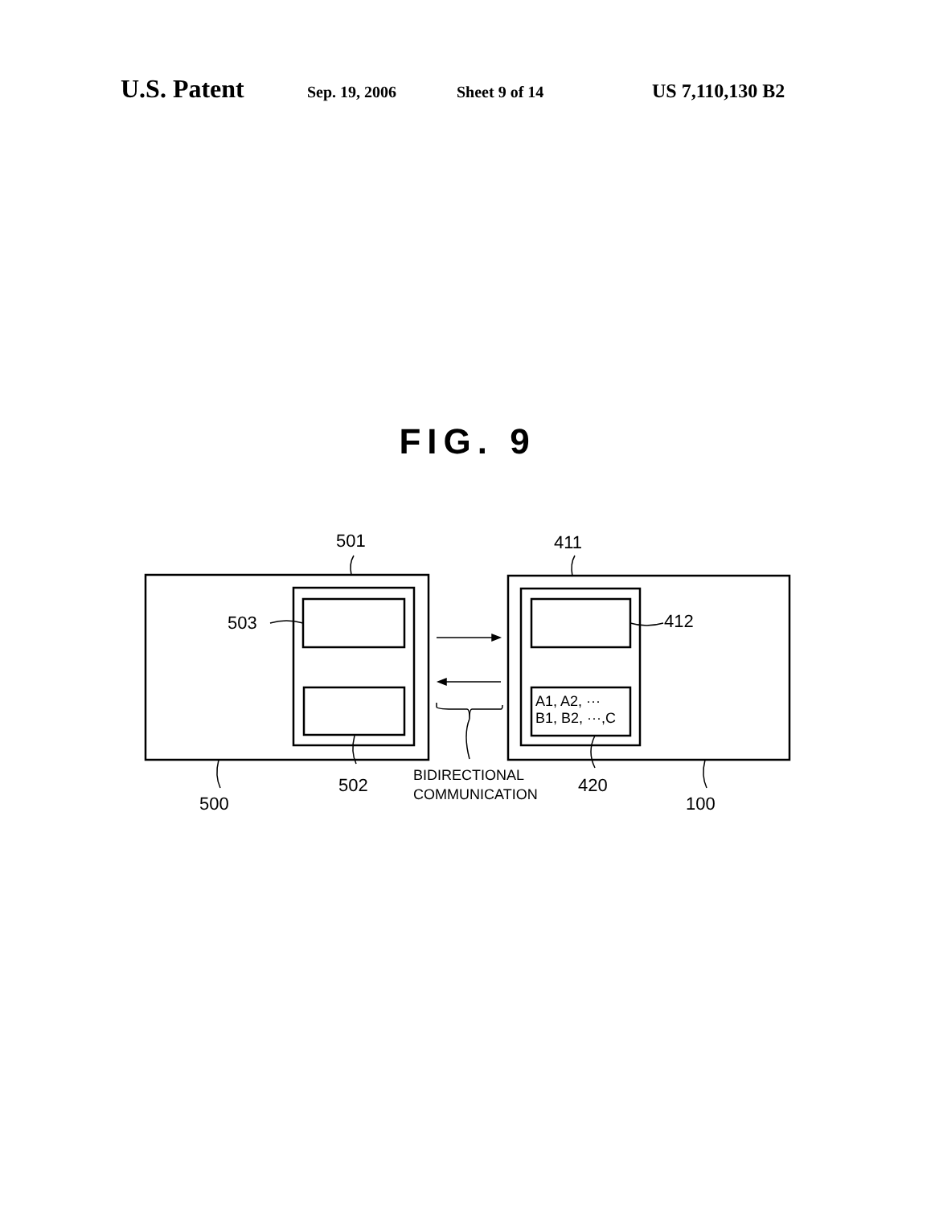U.S. Patent Sep. 19, 2006 Sheet 9 of 14 US 7,110,130 B2
FIG. 9
501
411
503
412
A1, A2, ···
B1, B2, ···,C
502
BIDIRECTIONAL
COMMUNICATION
420
500
100